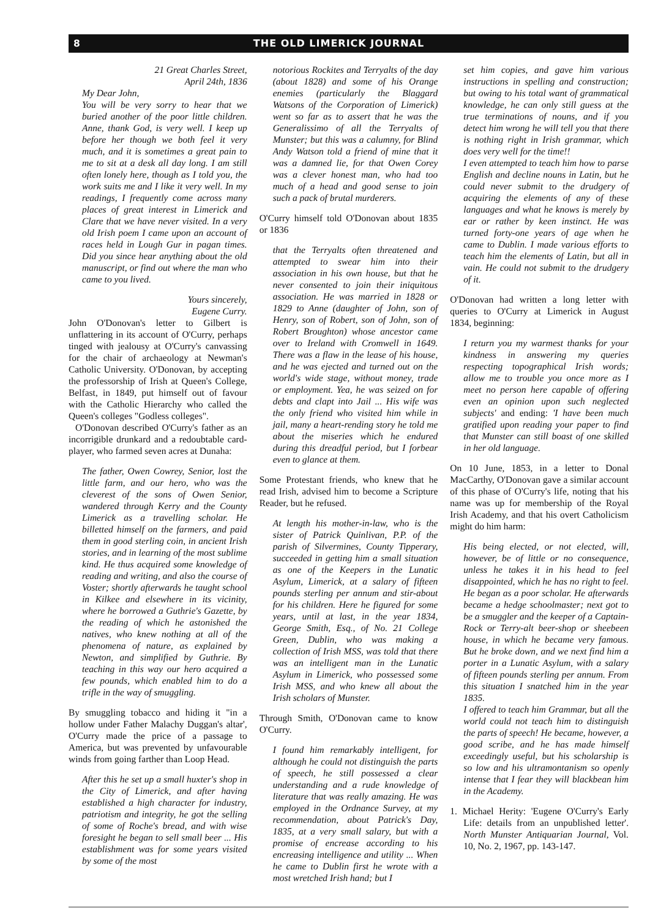8 THE OLD LIMERICK JOURNAL
21 Great Charles Street,
April 24th, 1836
My Dear John,
You will be very sorry to hear that we buried another of the poor little children. Anne, thank God, is very well. I keep up before her though we both feel it very much, and it is sometimes a great pain to me to sit at a desk all day long. I am still often lonely here, though as I told you, the work suits me and I like it very well. In my readings, I frequently come across many places of great interest in Limerick and Clare that we have never visited. In a very old Irish poem I came upon an account of races held in Lough Gur in pagan times. Did you since hear anything about the old manuscript, or find out where the man who came to you lived.
Yours sincerely,
Eugene Curry.
John O'Donovan's letter to Gilbert is unflattering in its account of O'Curry, perhaps tinged with jealousy at O'Curry's canvassing for the chair of archaeology at Newman's Catholic University. O'Donovan, by accepting the professorship of Irish at Queen's College, Belfast, in 1849, put himself out of favour with the Catholic Hierarchy who called the Queen's colleges "Godless colleges".
O'Donovan described O'Curry's father as an incorrigible drunkard and a redoubtable card-player, who farmed seven acres at Dunaha:
The father, Owen Cowrey, Senior, lost the little farm, and our hero, who was the cleverest of the sons of Owen Senior, wandered through Kerry and the County Limerick as a travelling scholar. He billetted himself on the farmers, and paid them in good sterling coin, in ancient Irish stories, and in learning of the most sublime kind. He thus acquired some knowledge of reading and writing, and also the course of Voster; shortly afterwards he taught school in Kilkee and elsewhere in its vicinity, where he borrowed a Guthrie's Gazette, by the reading of which he astonished the natives, who knew nothing at all of the phenomena of nature, as explained by Newton, and simplified by Guthrie. By teaching in this way our hero acquired a few pounds, which enabled him to do a trifle in the way of smuggling.
By smuggling tobacco and hiding it "in a hollow under Father Malachy Duggan's altar', O'Curry made the price of a passage to America, but was prevented by unfavourable winds from going farther than Loop Head.
After this he set up a small huxter's shop in the City of Limerick, and after having established a high character for industry, patriotism and integrity, he got the selling of some of Roche's bread, and with wise foresight he began to sell small beer ... His establishment was for some years visited by some of the most
notorious Rockites and Terryalts of the day (about 1828) and some of his Orange enemies (particularly the Blaggard Watsons of the Corporation of Limerick) went so far as to assert that he was the Generalissimo of all the Terryalts of Munster; but this was a calumny, for Blind Andy Watson told a friend of mine that it was a damned lie, for that Owen Corey was a clever honest man, who had too much of a head and good sense to join such a pack of brutal murderers.
O'Curry himself told O'Donovan about 1835 or 1836
that the Terryalts often threatened and attempted to swear him into their association in his own house, but that he never consented to join their iniquitous association. He was married in 1828 or 1829 to Anne (daughter of John, son of Henry, son of Robert, son of John, son of Robert Broughton) whose ancestor came over to Ireland with Cromwell in 1649. There was a flaw in the lease of his house, and he was ejected and turned out on the world's wide stage, without money, trade or employment. Yea, he was seized on for debts and clapt into Jail ... His wife was the only friend who visited him while in jail, many a heart-rending story he told me about the miseries which he endured during this dreadful period, but I forbear even to glance at them.
Some Protestant friends, who knew that he read Irish, advised him to become a Scripture Reader, but he refused.
At length his mother-in-law, who is the sister of Patrick Quinlivan, P.P. of the parish of Silvermines, County Tipperary, succeeded in getting him a small situation as one of the Keepers in the Lunatic Asylum, Limerick, at a salary of fifteen pounds sterling per annum and stir-about for his children. Here he figured for some years, until at last, in the year 1834, George Smith, Esq., of No. 21 College Green, Dublin, who was making a collection of Irish MSS, was told that there was an intelligent man in the Lunatic Asylum in Limerick, who possessed some Irish MSS, and who knew all about the Irish scholars of Munster.
Through Smith, O'Donovan came to know O'Curry.
I found him remarkably intelligent, for although he could not distinguish the parts of speech, he still possessed a clear understanding and a rude knowledge of literature that was really amazing. He was employed in the Ordnance Survey, at my recommendation, about Patrick's Day, 1835, at a very small salary, but with a promise of encrease according to his encreasing intelligence and utility ... When he came to Dublin first he wrote with a most wretched Irish hand; but I
set him copies, and gave him various instructions in spelling and construction; but owing to his total want of grammatical knowledge, he can only still guess at the true terminations of nouns, and if you detect him wrong he will tell you that there is nothing right in Irish grammar, which does very well for the time!!
I even attempted to teach him how to parse English and decline nouns in Latin, but he could never submit to the drudgery of acquiring the elements of any of these languages and what he knows is merely by ear or rather by keen instinct. He was turned forty-one years of age when he came to Dublin. I made various efforts to teach him the elements of Latin, but all in vain. He could not submit to the drudgery of it.
O'Donovan had written a long letter with queries to O'Curry at Limerick in August 1834, beginning:
I return you my warmest thanks for your kindness in answering my queries respecting topographical Irish words; allow me to trouble you once more as I meet no person here capable of offering even an opinion upon such neglected subjects' and ending: 'I have been much gratified upon reading your paper to find that Munster can still boast of one skilled in her old language.
On 10 June, 1853, in a letter to Donal MacCarthy, O'Donovan gave a similar account of this phase of O'Curry's life, noting that his name was up for membership of the Royal Irish Academy, and that his overt Catholicism might do him harm:
His being elected, or not elected, will, however, be of little or no consequence, unless he takes it in his head to feel disappointed, which he has no right to feel. He began as a poor scholar. He afterwards became a hedge schoolmaster; next got to be a smuggler and the keeper of a Captain-Rock or Terry-alt beer-shop or sheebeen house, in which he became very famous. But he broke down, and we next find him a porter in a Lunatic Asylum, with a salary of fifteen pounds sterling per annum. From this situation I snatched him in the year 1835.
I offered to teach him Grammar, but all the world could not teach him to distinguish the parts of speech! He became, however, a good scribe, and he has made himself exceedingly useful, but his scholarship is so low and his ultramontanism so openly intense that I fear they will blackbean him in the Academy.
1. Michael Herity: 'Eugene O'Curry's Early Life: details from an unpublished letter'. North Munster Antiquarian Journal, Vol. 10, No. 2, 1967, pp. 143-147.